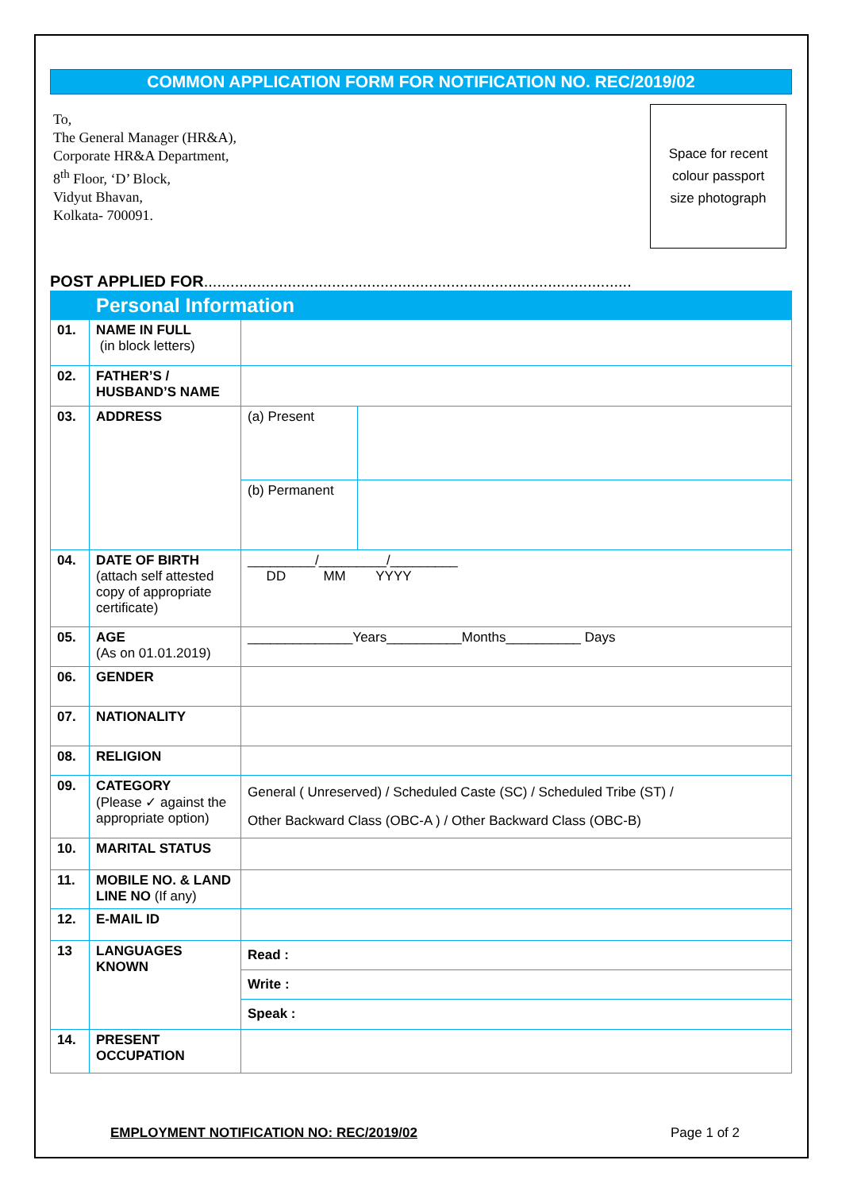COMMON APPLICATION FORM FOR NOTIFICATION NO. REC/2019/02
To,
The General Manager (HR&A),
Corporate HR&A Department,
8<sup>th</sup> Floor, ‘D’ Block,
Vidyut Bhavan,
Kolkata- 700091.
Space for recent
colour passport
size photograph
POST APPLIED FOR.................................................................................................
| | Personal Information | | |
| 01. | NAME IN FULL (in block letters) | | |
| 02. | FATHER’S / HUSBAND’S NAME | | |
| 03. | ADDRESS | (a) Present | |
| | | (b) Permanent | |
| 04. | DATE OF BIRTH (attach self attested copy of appropriate certificate) | _________/_________/_________ DD MM YYYY | |
| 05. | AGE (As on 01.01.2019) | ______________Years__________Months__________ Days | |
| 06. | GENDER | | |
| 07. | NATIONALITY | | |
| 08. | RELIGION | | |
| 09. | CATEGORY (Please ✓ against the appropriate option) | General ( Unreserved) / Scheduled Caste (SC) / Scheduled Tribe (ST) / Other Backward Class (OBC-A ) / Other Backward Class (OBC-B) | |
| 10. | MARITAL STATUS | | |
| 11. | MOBILE NO. & LAND LINE NO (If any) | | |
| 12. | E-MAIL ID | | |
| 13 | LANGUAGES KNOWN | Read : | |
| | | Write : | |
| | | Speak : | |
| 14. | PRESENT OCCUPATION | | |
EMPLOYMENT NOTIFICATION NO: REC/2019/02 Page 1 of 2